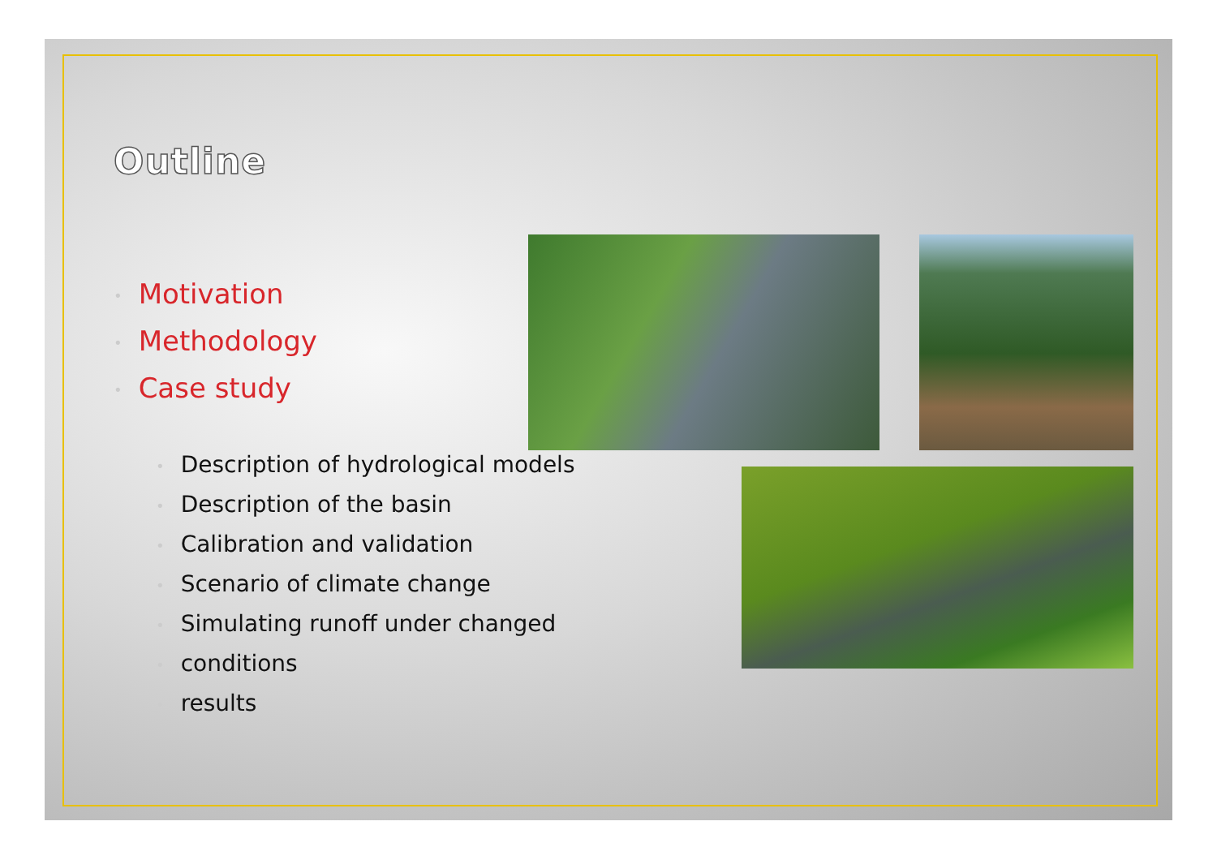Outline
• Motivation
• Methodology
• Case study
• Description of hydrological models
• Description of the basin
• Calibration and validation
• Scenario of climate change
• Simulating runoff under changed
• conditions
• results